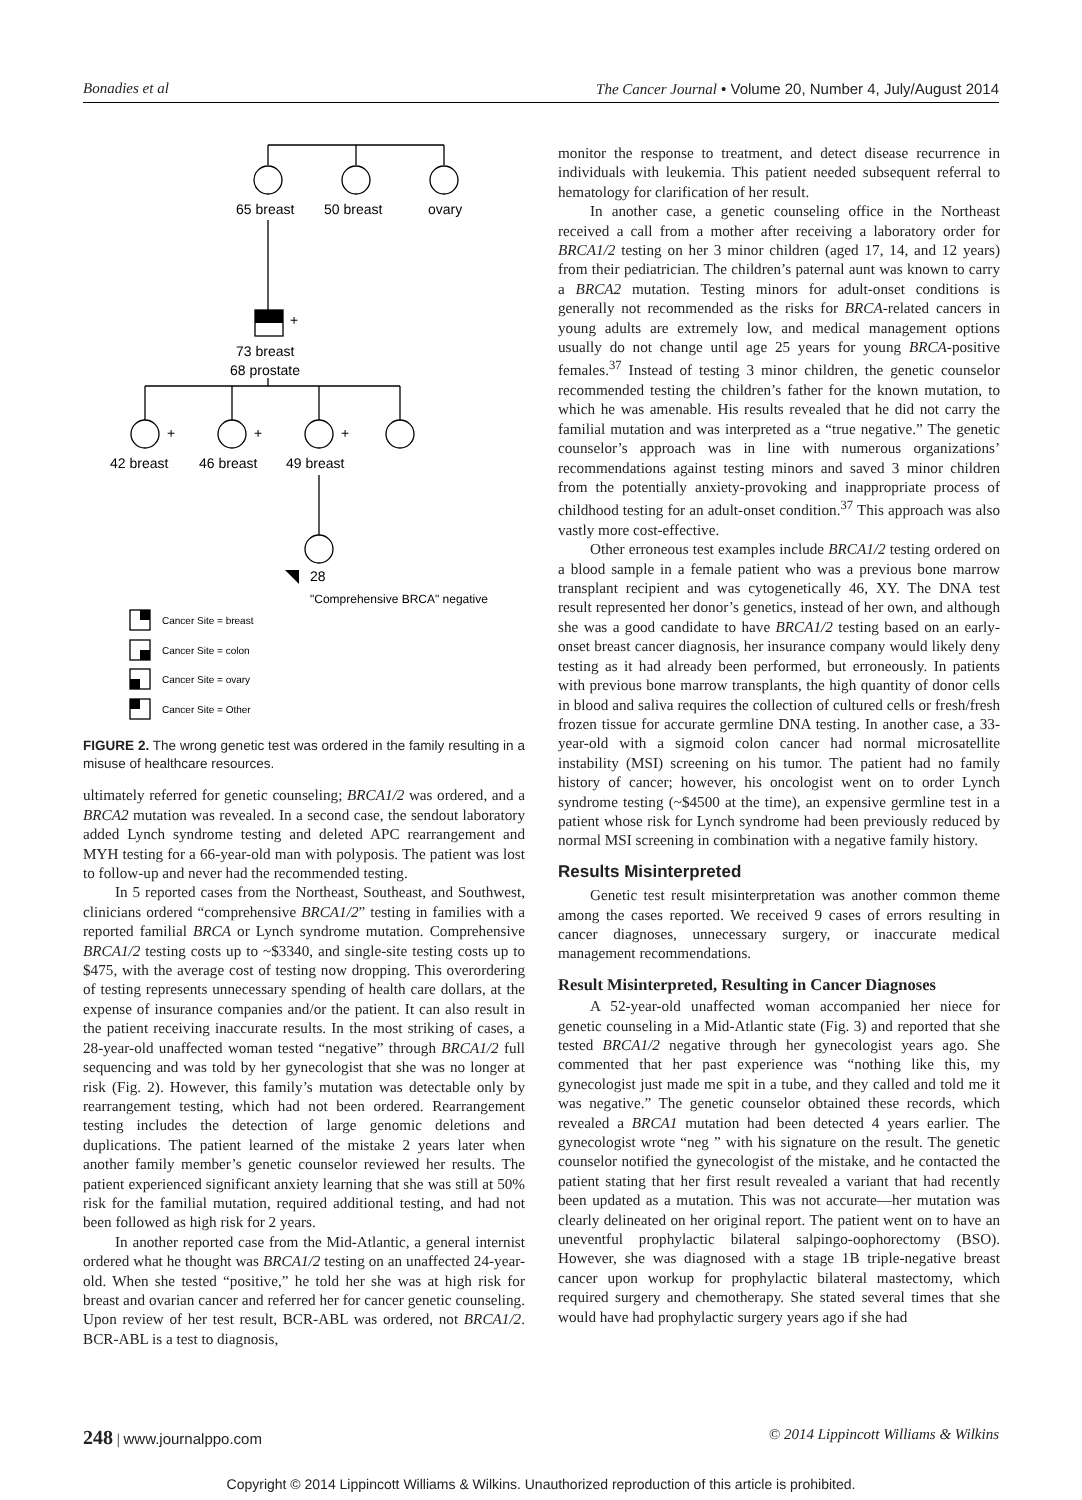Bonadies et al The Cancer Journal • Volume 20, Number 4, July/August 2014
65 breast
50 breast
ovary
+
73 breast
68 prostate
+
+
+
42 breast
46 breast
49 breast
28
"Comprehensive BRCA" negative
Cancer Site = breast
Cancer Site = colon
Cancer Site = ovary
Cancer Site = Other
FIGURE 2. The wrong genetic test was ordered in the family resulting in a misuse of healthcare resources.
ultimately referred for genetic counseling; BRCA1/2 was ordered, and a BRCA2 mutation was revealed. In a second case, the sendout laboratory added Lynch syndrome testing and deleted APC rearrangement and MYH testing for a 66-year-old man with polyposis. The patient was lost to follow-up and never had the recommended testing.
In 5 reported cases from the Northeast, Southeast, and Southwest, clinicians ordered “comprehensive BRCA1/2” testing in families with a reported familial BRCA or Lynch syndrome mutation. Comprehensive BRCA1/2 testing costs up to ~$3340, and single-site testing costs up to $475, with the average cost of testing now dropping. This overordering of testing represents unnecessary spending of health care dollars, at the expense of insurance companies and/or the patient. It can also result in the patient receiving inaccurate results. In the most striking of cases, a 28-year-old unaffected woman tested “negative” through BRCA1/2 full sequencing and was told by her gynecologist that she was no longer at risk (Fig. 2). However, this family’s mutation was detectable only by rearrangement testing, which had not been ordered. Rearrangement testing includes the detection of large genomic deletions and duplications. The patient learned of the mistake 2 years later when another family member’s genetic counselor reviewed her results. The patient experienced significant anxiety learning that she was still at 50% risk for the familial mutation, required additional testing, and had not been followed as high risk for 2 years.
In another reported case from the Mid-Atlantic, a general internist ordered what he thought was BRCA1/2 testing on an unaffected 24-year-old. When she tested “positive,” he told her she was at high risk for breast and ovarian cancer and referred her for cancer genetic counseling. Upon review of her test result, BCR-ABL was ordered, not BRCA1/2. BCR-ABL is a test to diagnosis,
monitor the response to treatment, and detect disease recurrence in individuals with leukemia. This patient needed subsequent referral to hematology for clarification of her result.
In another case, a genetic counseling office in the Northeast received a call from a mother after receiving a laboratory order for BRCA1/2 testing on her 3 minor children (aged 17, 14, and 12 years) from their pediatrician. The children’s paternal aunt was known to carry a BRCA2 mutation. Testing minors for adult-onset conditions is generally not recommended as the risks for BRCA-related cancers in young adults are extremely low, and medical management options usually do not change until age 25 years for young BRCA-positive females.<sup>37</sup> Instead of testing 3 minor children, the genetic counselor recommended testing the children’s father for the known mutation, to which he was amenable. His results revealed that he did not carry the familial mutation and was interpreted as a “true negative.” The genetic counselor’s approach was in line with numerous organizations’ recommendations against testing minors and saved 3 minor children from the potentially anxiety-provoking and inappropriate process of childhood testing for an adult-onset condition.<sup>37</sup> This approach was also vastly more cost-effective.
Other erroneous test examples include BRCA1/2 testing ordered on a blood sample in a female patient who was a previous bone marrow transplant recipient and was cytogenetically 46, XY. The DNA test result represented her donor’s genetics, instead of her own, and although she was a good candidate to have BRCA1/2 testing based on an early-onset breast cancer diagnosis, her insurance company would likely deny testing as it had already been performed, but erroneously. In patients with previous bone marrow transplants, the high quantity of donor cells in blood and saliva requires the collection of cultured cells or fresh/fresh frozen tissue for accurate germline DNA testing. In another case, a 33-year-old with a sigmoid colon cancer had normal microsatellite instability (MSI) screening on his tumor. The patient had no family history of cancer; however, his oncologist went on to order Lynch syndrome testing (~$4500 at the time), an expensive germline test in a patient whose risk for Lynch syndrome had been previously reduced by normal MSI screening in combination with a negative family history.
Results Misinterpreted
Genetic test result misinterpretation was another common theme among the cases reported. We received 9 cases of errors resulting in cancer diagnoses, unnecessary surgery, or inaccurate medical management recommendations.
Result Misinterpreted, Resulting in Cancer Diagnoses
A 52-year-old unaffected woman accompanied her niece for genetic counseling in a Mid-Atlantic state (Fig. 3) and reported that she tested BRCA1/2 negative through her gynecologist years ago. She commented that her past experience was “nothing like this, my gynecologist just made me spit in a tube, and they called and told me it was negative.” The genetic counselor obtained these records, which revealed a BRCA1 mutation had been detected 4 years earlier. The gynecologist wrote “neg ” with his signature on the result. The genetic counselor notified the gynecologist of the mistake, and he contacted the patient stating that her first result revealed a variant that had recently been updated as a mutation. This was not accurate—her mutation was clearly delineated on her original report. The patient went on to have an uneventful prophylactic bilateral salpingo-oophorectomy (BSO). However, she was diagnosed with a stage 1B triple-negative breast cancer upon workup for prophylactic bilateral mastectomy, which required surgery and chemotherapy. She stated several times that she would have had prophylactic surgery years ago if she had
248 | www.journalppo.com © 2014 Lippincott Williams & Wilkins
Copyright © 2014 Lippincott Williams & Wilkins. Unauthorized reproduction of this article is prohibited.